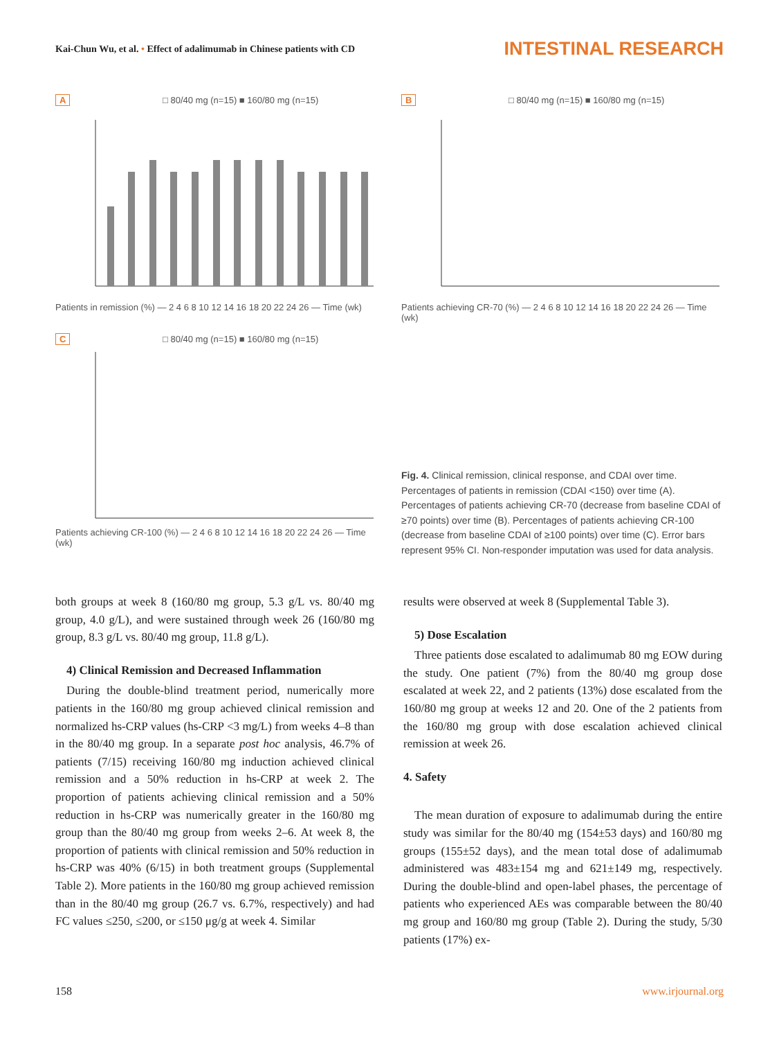Kai-Chun Wu, et al. • Effect of adalimumab in Chinese patients with CD INTESTINAL RESEARCH
A □ 80/40 mg (n=15) ■ 160/80 mg (n=15)
Patients in remission (%) — 2 4 6 8 10 12 14 16 18 20 22 24 26 — Time (wk)
C □ 80/40 mg (n=15) ■ 160/80 mg (n=15)
Patients achieving CR-100 (%) — 2 4 6 8 10 12 14 16 18 20 22 24 26 — Time (wk)
B □ 80/40 mg (n=15) ■ 160/80 mg (n=15)
Patients achieving CR-70 (%) — 2 4 6 8 10 12 14 16 18 20 22 24 26 — Time (wk)
Fig. 4. Clinical remission, clinical response, and CDAI over time. Percentages of patients in remission (CDAI <150) over time (A). Percentages of patients achieving CR-70 (decrease from baseline CDAI of ≥70 points) over time (B). Percentages of patients achieving CR-100 (decrease from baseline CDAI of ≥100 points) over time (C). Error bars represent 95% CI. Non-responder imputation was used for data analysis.
both groups at week 8 (160/80 mg group, 5.3 g/L vs. 80/40 mg group, 4.0 g/L), and were sustained through week 26 (160/80 mg group, 8.3 g/L vs. 80/40 mg group, 11.8 g/L).
4) Clinical Remission and Decreased Inflammation
During the double-blind treatment period, numerically more patients in the 160/80 mg group achieved clinical remission and normalized hs-CRP values (hs-CRP <3 mg/L) from weeks 4–8 than in the 80/40 mg group. In a separate post hoc analysis, 46.7% of patients (7/15) receiving 160/80 mg induction achieved clinical remission and a 50% reduction in hs-CRP at week 2. The proportion of patients achieving clinical remission and a 50% reduction in hs-CRP was numerically greater in the 160/80 mg group than the 80/40 mg group from weeks 2–6. At week 8, the proportion of patients with clinical remission and 50% reduction in hs-CRP was 40% (6/15) in both treatment groups (Supplemental Table 2). More patients in the 160/80 mg group achieved remission than in the 80/40 mg group (26.7 vs. 6.7%, respectively) and had FC values ≤250, ≤200, or ≤150 μg/g at week 4. Similar
results were observed at week 8 (Supplemental Table 3).
5) Dose Escalation
Three patients dose escalated to adalimumab 80 mg EOW during the study. One patient (7%) from the 80/40 mg group dose escalated at week 22, and 2 patients (13%) dose escalated from the 160/80 mg group at weeks 12 and 20. One of the 2 patients from the 160/80 mg group with dose escalation achieved clinical remission at week 26.
4. Safety
The mean duration of exposure to adalimumab during the entire study was similar for the 80/40 mg (154±53 days) and 160/80 mg groups (155±52 days), and the mean total dose of adalimumab administered was 483±154 mg and 621±149 mg, respectively. During the double-blind and open-label phases, the percentage of patients who experienced AEs was comparable between the 80/40 mg group and 160/80 mg group (Table 2). During the study, 5/30 patients (17%) ex-
158 www.irjournal.org